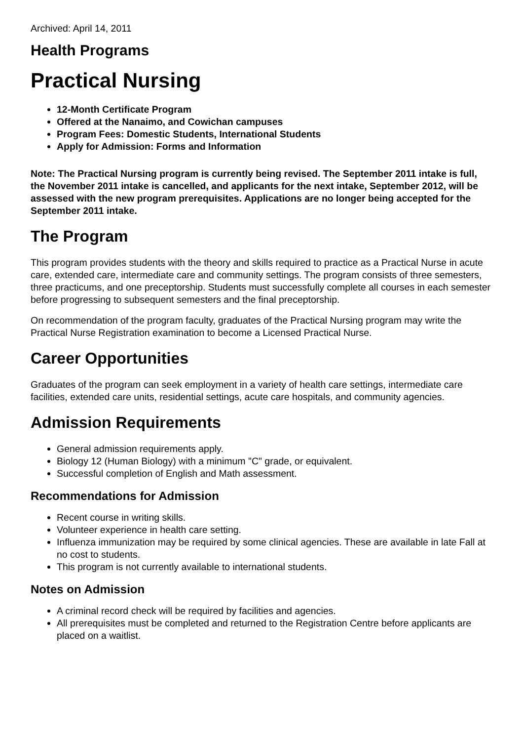Archived: April 14, 2011
Health Programs
Practical Nursing
12-Month Certificate Program
Offered at the Nanaimo, and Cowichan campuses
Program Fees: Domestic Students, International Students
Apply for Admission: Forms and Information
Note: The Practical Nursing program is currently being revised. The September 2011 intake is full, the November 2011 intake is cancelled, and applicants for the next intake, September 2012, will be assessed with the new program prerequisites. Applications are no longer being accepted for the September 2011 intake.
The Program
This program provides students with the theory and skills required to practice as a Practical Nurse in acute care, extended care, intermediate care and community settings. The program consists of three semesters, three practicums, and one preceptorship. Students must successfully complete all courses in each semester before progressing to subsequent semesters and the final preceptorship.
On recommendation of the program faculty, graduates of the Practical Nursing program may write the Practical Nurse Registration examination to become a Licensed Practical Nurse.
Career Opportunities
Graduates of the program can seek employment in a variety of health care settings, intermediate care facilities, extended care units, residential settings, acute care hospitals, and community agencies.
Admission Requirements
General admission requirements apply.
Biology 12 (Human Biology) with a minimum "C" grade, or equivalent.
Successful completion of English and Math assessment.
Recommendations for Admission
Recent course in writing skills.
Volunteer experience in health care setting.
Influenza immunization may be required by some clinical agencies. These are available in late Fall at no cost to students.
This program is not currently available to international students.
Notes on Admission
A criminal record check will be required by facilities and agencies.
All prerequisites must be completed and returned to the Registration Centre before applicants are placed on a waitlist.